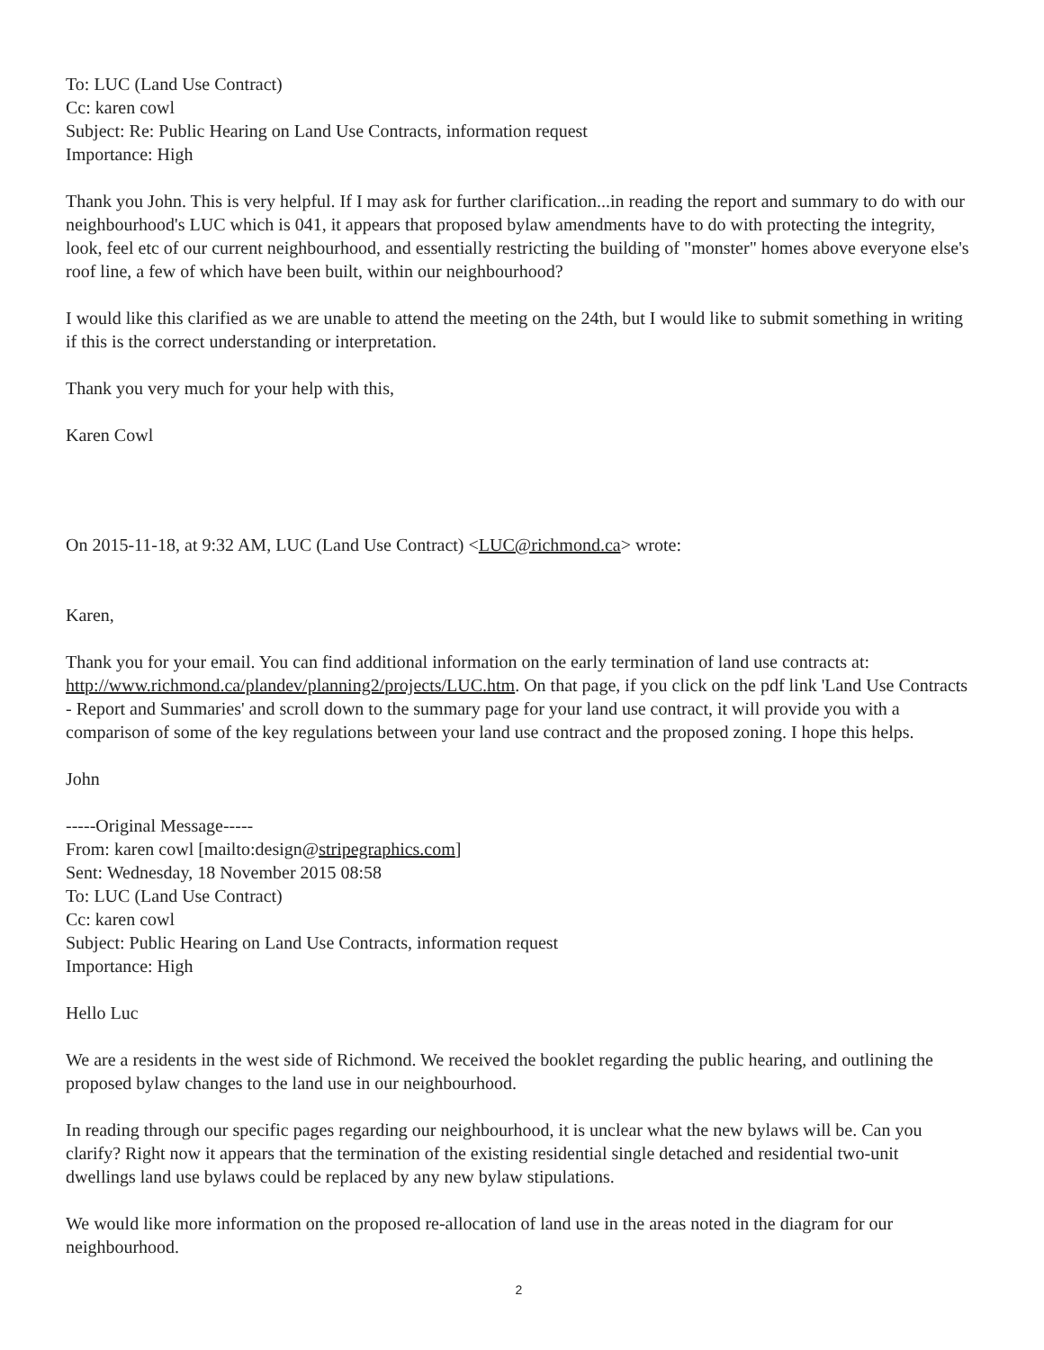To: LUC (Land Use Contract)
Cc: karen cowl
Subject: Re: Public Hearing on Land Use Contracts, information request
Importance: High
Thank you John. This is very helpful. If I may ask for further clarification...in reading the report and summary to do with our neighbourhood's LUC which is 041, it appears that proposed bylaw amendments have to do with protecting the integrity, look, feel etc of our current neighbourhood, and essentially restricting the building of "monster" homes above everyone else's roof line, a few of which have been built, within our neighbourhood?
I would like this clarified as we are unable to attend the meeting on the 24th, but I would like to submit something in writing if this is the correct understanding or interpretation.
Thank you very much for your help with this,
Karen Cowl
On 2015-11-18, at 9:32 AM, LUC (Land Use Contract) <LUC@richmond.ca> wrote:
Karen,
Thank you for your email. You can find additional information on the early termination of land use contracts at: http://www.richmond.ca/plandev/planning2/projects/LUC.htm. On that page, if you click on the pdf link 'Land Use Contracts - Report and Summaries' and scroll down to the summary page for your land use contract, it will provide you with a comparison of some of the key regulations between your land use contract and the proposed zoning. I hope this helps.
John
-----Original Message-----
From: karen cowl [mailto:design@stripegraphics.com]
Sent: Wednesday, 18 November 2015 08:58
To: LUC (Land Use Contract)
Cc: karen cowl
Subject: Public Hearing on Land Use Contracts, information request
Importance: High
Hello Luc
We are a residents in the west side of Richmond. We received the booklet regarding the public hearing, and outlining the proposed bylaw changes to the land use in our neighbourhood.
In reading through our specific pages regarding our neighbourhood, it is unclear what the new bylaws will be. Can you clarify? Right now it appears that the termination of the existing residential single detached and residential two-unit dwellings land use bylaws could be replaced by any new bylaw stipulations.
We would like more information on the proposed re-allocation of land use in the areas noted in the diagram for our neighbourhood.
2